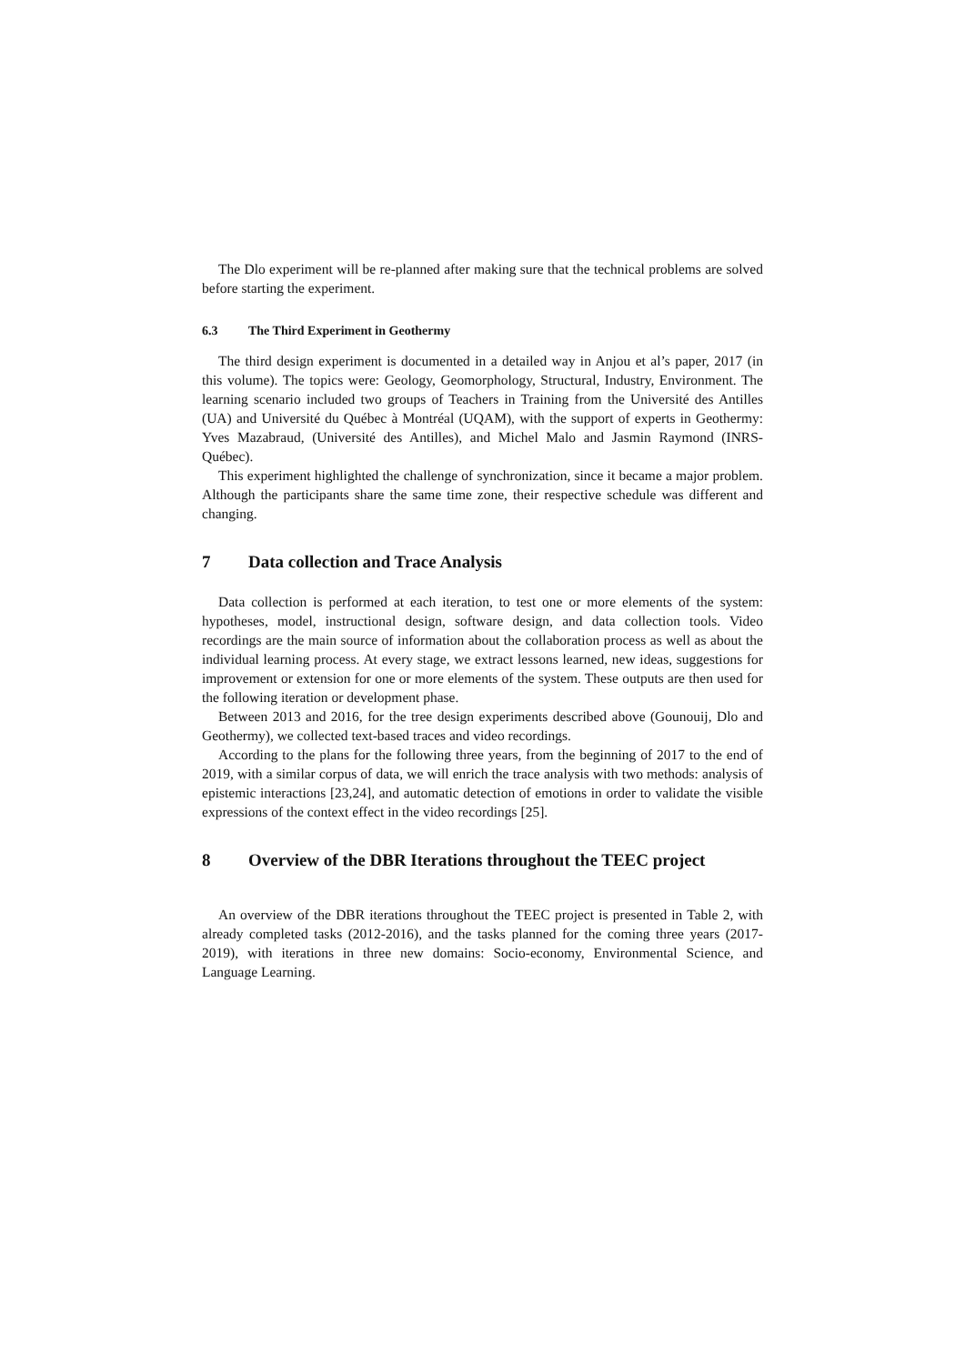The Dlo experiment will be re-planned after making sure that the technical problems are solved before starting the experiment.
6.3 The Third Experiment in Geothermy
The third design experiment is documented in a detailed way in Anjou et al’s paper, 2017 (in this volume). The topics were: Geology, Geomorphology, Structural, Industry, Environment. The learning scenario included two groups of Teachers in Training from the Université des Antilles (UA) and Université du Québec à Montréal (UQAM), with the support of experts in Geothermy: Yves Mazabraud, (Université des Antilles), and Michel Malo and Jasmin Raymond (INRS-Québec).
This experiment highlighted the challenge of synchronization, since it became a major problem. Although the participants share the same time zone, their respective schedule was different and changing.
7 Data collection and Trace Analysis
Data collection is performed at each iteration, to test one or more elements of the system: hypotheses, model, instructional design, software design, and data collection tools. Video recordings are the main source of information about the collaboration process as well as about the individual learning process. At every stage, we extract lessons learned, new ideas, suggestions for improvement or extension for one or more elements of the system. These outputs are then used for the following iteration or development phase.
Between 2013 and 2016, for the tree design experiments described above (Gounouij, Dlo and Geothermy), we collected text-based traces and video recordings.
According to the plans for the following three years, from the beginning of 2017 to the end of 2019, with a similar corpus of data, we will enrich the trace analysis with two methods: analysis of epistemic interactions [23,24], and automatic detection of emotions in order to validate the visible expressions of the context effect in the video recordings [25].
8 Overview of the DBR Iterations throughout the TEEC project
An overview of the DBR iterations throughout the TEEC project is presented in Table 2, with already completed tasks (2012-2016), and the tasks planned for the coming three years (2017-2019), with iterations in three new domains: Socio-economy, Environmental Science, and Language Learning.